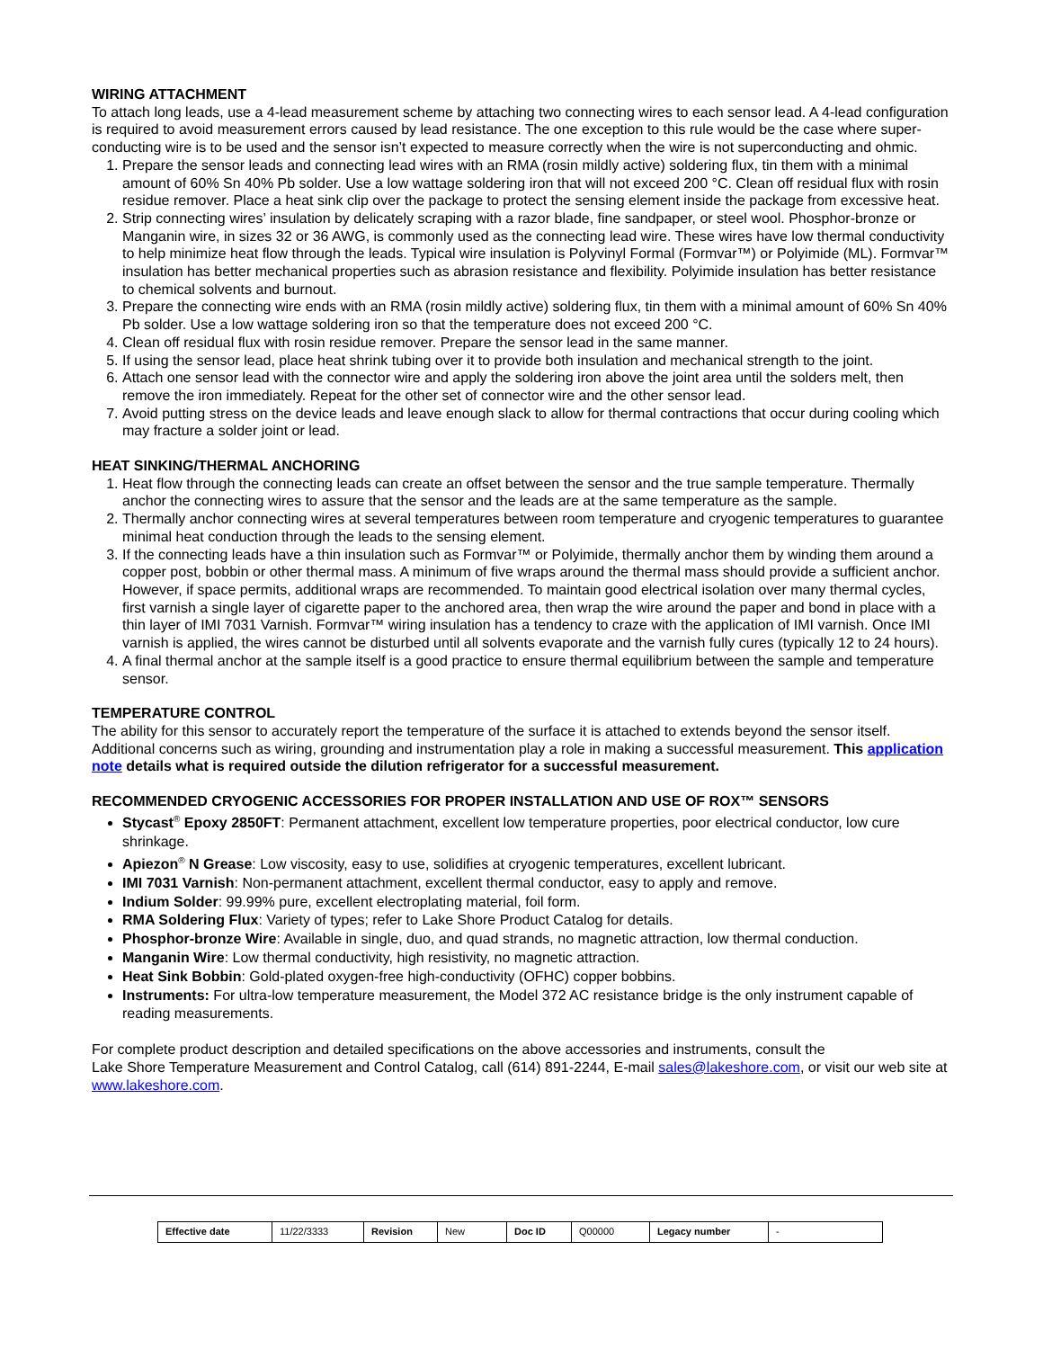WIRING ATTACHMENT
To attach long leads, use a 4-lead measurement scheme by attaching two connecting wires to each sensor lead. A 4-lead configuration is required to avoid measurement errors caused by lead resistance. The one exception to this rule would be the case where super-conducting wire is to be used and the sensor isn’t expected to measure correctly when the wire is not superconducting and ohmic.
1. Prepare the sensor leads and connecting lead wires with an RMA (rosin mildly active) soldering flux, tin them with a minimal amount of 60% Sn 40% Pb solder. Use a low wattage soldering iron that will not exceed 200 °C. Clean off residual flux with rosin residue remover. Place a heat sink clip over the package to protect the sensing element inside the package from excessive heat.
2. Strip connecting wires’ insulation by delicately scraping with a razor blade, fine sandpaper, or steel wool. Phosphor-bronze or Manganin wire, in sizes 32 or 36 AWG, is commonly used as the connecting lead wire. These wires have low thermal conductivity to help minimize heat flow through the leads. Typical wire insulation is Polyvinyl Formal (Formvar™) or Polyimide (ML). Formvar™ insulation has better mechanical properties such as abrasion resistance and flexibility. Polyimide insulation has better resistance to chemical solvents and burnout.
3. Prepare the connecting wire ends with an RMA (rosin mildly active) soldering flux, tin them with a minimal amount of 60% Sn 40% Pb solder. Use a low wattage soldering iron so that the temperature does not exceed 200 °C.
4. Clean off residual flux with rosin residue remover. Prepare the sensor lead in the same manner.
5. If using the sensor lead, place heat shrink tubing over it to provide both insulation and mechanical strength to the joint.
6. Attach one sensor lead with the connector wire and apply the soldering iron above the joint area until the solders melt, then remove the iron immediately. Repeat for the other set of connector wire and the other sensor lead.
7. Avoid putting stress on the device leads and leave enough slack to allow for thermal contractions that occur during cooling which may fracture a solder joint or lead.
HEAT SINKING/THERMAL ANCHORING
1. Heat flow through the connecting leads can create an offset between the sensor and the true sample temperature. Thermally anchor the connecting wires to assure that the sensor and the leads are at the same temperature as the sample.
2. Thermally anchor connecting wires at several temperatures between room temperature and cryogenic temperatures to guarantee minimal heat conduction through the leads to the sensing element.
3. If the connecting leads have a thin insulation such as Formvar™ or Polyimide, thermally anchor them by winding them around a copper post, bobbin or other thermal mass. A minimum of five wraps around the thermal mass should provide a sufficient anchor. However, if space permits, additional wraps are recommended. To maintain good electrical isolation over many thermal cycles, first varnish a single layer of cigarette paper to the anchored area, then wrap the wire around the paper and bond in place with a thin layer of IMI 7031 Varnish. Formvar™ wiring insulation has a tendency to craze with the application of IMI varnish. Once IMI varnish is applied, the wires cannot be disturbed until all solvents evaporate and the varnish fully cures (typically 12 to 24 hours).
4. A final thermal anchor at the sample itself is a good practice to ensure thermal equilibrium between the sample and temperature sensor.
TEMPERATURE CONTROL
The ability for this sensor to accurately report the temperature of the surface it is attached to extends beyond the sensor itself. Additional concerns such as wiring, grounding and instrumentation play a role in making a successful measurement. This application note details what is required outside the dilution refrigerator for a successful measurement.
RECOMMENDED CRYOGENIC ACCESSORIES FOR PROPER INSTALLATION AND USE OF ROX™ SENSORS
Stycast<sup>®</sup> Epoxy 2850FT: Permanent attachment, excellent low temperature properties, poor electrical conductor, low cure shrinkage.
Apiezon<sup>®</sup> N Grease: Low viscosity, easy to use, solidifies at cryogenic temperatures, excellent lubricant.
IMI 7031 Varnish: Non-permanent attachment, excellent thermal conductor, easy to apply and remove.
Indium Solder: 99.99% pure, excellent electroplating material, foil form.
RMA Soldering Flux: Variety of types; refer to Lake Shore Product Catalog for details.
Phosphor-bronze Wire: Available in single, duo, and quad strands, no magnetic attraction, low thermal conduction.
Manganin Wire: Low thermal conductivity, high resistivity, no magnetic attraction.
Heat Sink Bobbin: Gold-plated oxygen-free high-conductivity (OFHC) copper bobbins.
Instruments: For ultra-low temperature measurement, the Model 372 AC resistance bridge is the only instrument capable of reading measurements.
For complete product description and detailed specifications on the above accessories and instruments, consult the
Lake Shore Temperature Measurement and Control Catalog, call (614) 891-2244, E-mail sales@lakeshore.com, or visit our web site at www.lakeshore.com.
| Effective date | 11/22/3333 | Revision | New | Doc ID | Q00000 | Legacy number | - |